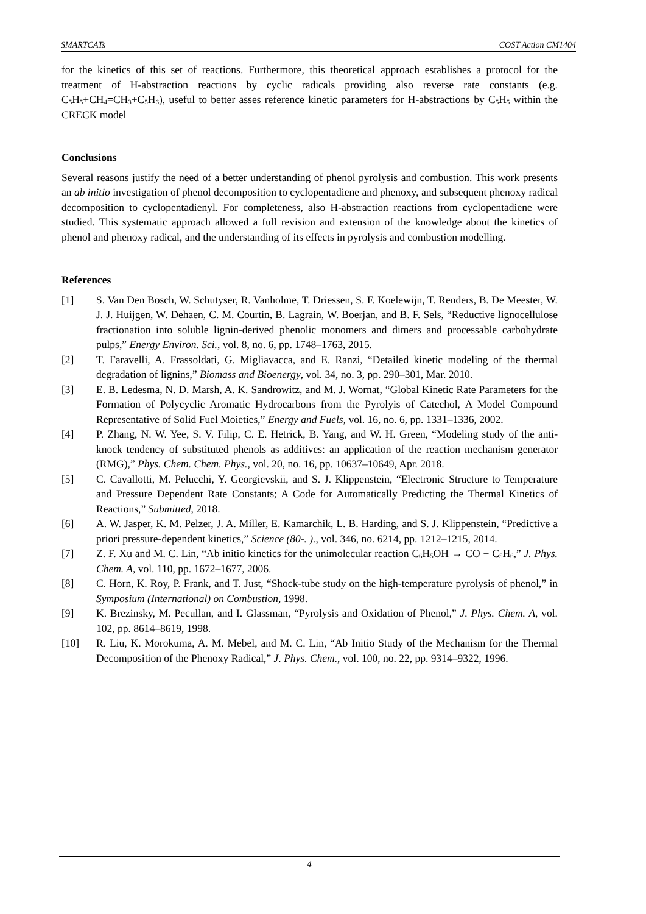SMARTCATs COST Action CM1404
for the kinetics of this set of reactions. Furthermore, this theoretical approach establishes a protocol for the treatment of H-abstraction reactions by cyclic radicals providing also reverse rate constants (e.g. C<sub>5</sub>H<sub>5</sub>+CH<sub>4</sub>=CH<sub>3</sub>+C<sub>5</sub>H<sub>6</sub>), useful to better asses reference kinetic parameters for H-abstractions by C<sub>5</sub>H<sub>5</sub> within the CRECK model
Conclusions
Several reasons justify the need of a better understanding of phenol pyrolysis and combustion. This work presents an ab initio investigation of phenol decomposition to cyclopentadiene and phenoxy, and subsequent phenoxy radical decomposition to cyclopentadienyl. For completeness, also H-abstraction reactions from cyclopentadiene were studied. This systematic approach allowed a full revision and extension of the knowledge about the kinetics of phenol and phenoxy radical, and the understanding of its effects in pyrolysis and combustion modelling.
References
[1] S. Van Den Bosch, W. Schutyser, R. Vanholme, T. Driessen, S. F. Koelewijn, T. Renders, B. De Meester, W. J. J. Huijgen, W. Dehaen, C. M. Courtin, B. Lagrain, W. Boerjan, and B. F. Sels, “Reductive lignocellulose fractionation into soluble lignin-derived phenolic monomers and dimers and processable carbohydrate pulps,” Energy Environ. Sci., vol. 8, no. 6, pp. 1748–1763, 2015.
[2] T. Faravelli, A. Frassoldati, G. Migliavacca, and E. Ranzi, “Detailed kinetic modeling of the thermal degradation of lignins,” Biomass and Bioenergy, vol. 34, no. 3, pp. 290–301, Mar. 2010.
[3] E. B. Ledesma, N. D. Marsh, A. K. Sandrowitz, and M. J. Wornat, “Global Kinetic Rate Parameters for the Formation of Polycyclic Aromatic Hydrocarbons from the Pyrolyis of Catechol, A Model Compound Representative of Solid Fuel Moieties,” Energy and Fuels, vol. 16, no. 6, pp. 1331–1336, 2002.
[4] P. Zhang, N. W. Yee, S. V. Filip, C. E. Hetrick, B. Yang, and W. H. Green, “Modeling study of the anti-knock tendency of substituted phenols as additives: an application of the reaction mechanism generator (RMG),” Phys. Chem. Chem. Phys., vol. 20, no. 16, pp. 10637–10649, Apr. 2018.
[5] C. Cavallotti, M. Pelucchi, Y. Georgievskii, and S. J. Klippenstein, “Electronic Structure to Temperature and Pressure Dependent Rate Constants; A Code for Automatically Predicting the Thermal Kinetics of Reactions,” Submitted, 2018.
[6] A. W. Jasper, K. M. Pelzer, J. A. Miller, E. Kamarchik, L. B. Harding, and S. J. Klippenstein, “Predictive a priori pressure-dependent kinetics,” Science (80-. )., vol. 346, no. 6214, pp. 1212–1215, 2014.
[7] Z. F. Xu and M. C. Lin, “Ab initio kinetics for the unimolecular reaction C<sub>6</sub>H<sub>5</sub>OH → CO + C<sub>5</sub>H<sub>6</sub>,” J. Phys. Chem. A, vol. 110, pp. 1672–1677, 2006.
[8] C. Horn, K. Roy, P. Frank, and T. Just, “Shock-tube study on the high-temperature pyrolysis of phenol,” in Symposium (International) on Combustion, 1998.
[9] K. Brezinsky, M. Pecullan, and I. Glassman, “Pyrolysis and Oxidation of Phenol,” J. Phys. Chem. A, vol. 102, pp. 8614–8619, 1998.
[10] R. Liu, K. Morokuma, A. M. Mebel, and M. C. Lin, “Ab Initio Study of the Mechanism for the Thermal Decomposition of the Phenoxy Radical,” J. Phys. Chem., vol. 100, no. 22, pp. 9314–9322, 1996.
4